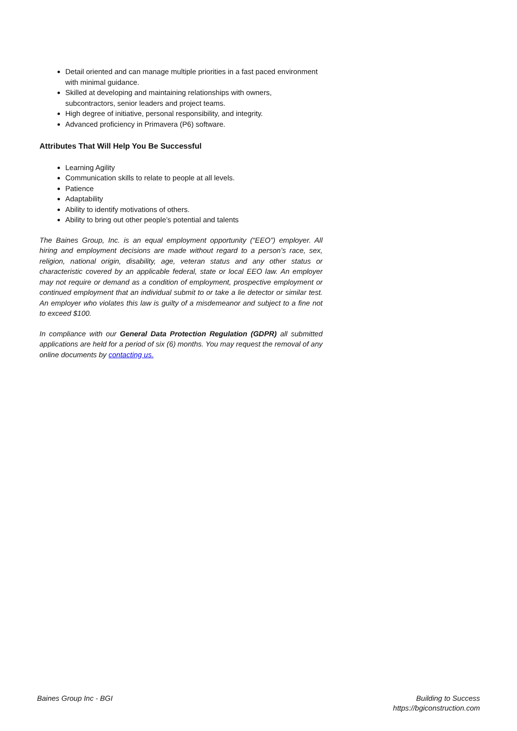Detail oriented and can manage multiple priorities in a fast paced environment with minimal guidance.
Skilled at developing and maintaining relationships with owners, subcontractors, senior leaders and project teams.
High degree of initiative, personal responsibility, and integrity.
Advanced proficiency in Primavera (P6) software.
Attributes That Will Help You Be Successful
Learning Agility
Communication skills to relate to people at all levels.
Patience
Adaptability
Ability to identify motivations of others.
Ability to bring out other people’s potential and talents
The Baines Group, Inc. is an equal employment opportunity (“EEO”) employer. All hiring and employment decisions are made without regard to a person’s race, sex, religion, national origin, disability, age, veteran status and any other status or characteristic covered by an applicable federal, state or local EEO law. An employer may not require or demand as a condition of employment, prospective employment or continued employment that an individual submit to or take a lie detector or similar test. An employer who violates this law is guilty of a misdemeanor and subject to a fine not to exceed $100.
In compliance with our General Data Protection Regulation (GDPR) all submitted applications are held for a period of six (6) months. You may request the removal of any online documents by contacting us.
Baines Group Inc - BGI Building to Success
https://bgiconstruction.com